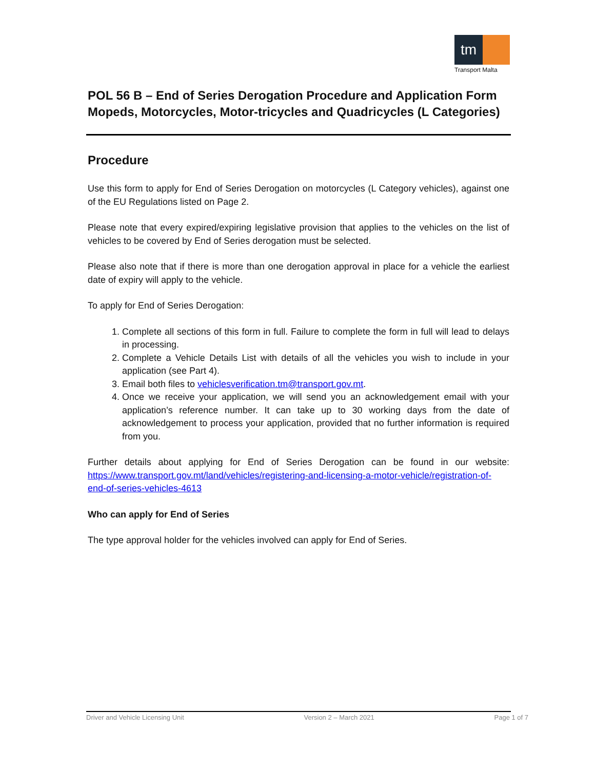tm
Transport Malta
POL 56 B – End of Series Derogation Procedure and Application Form
Mopeds, Motorcycles, Motor-tricycles and Quadricycles (L Categories)
Procedure
Use this form to apply for End of Series Derogation on motorcycles (L Category vehicles), against one of the EU Regulations listed on Page 2.
Please note that every expired/expiring legislative provision that applies to the vehicles on the list of vehicles to be covered by End of Series derogation must be selected.
Please also note that if there is more than one derogation approval in place for a vehicle the earliest date of expiry will apply to the vehicle.
To apply for End of Series Derogation:
1. Complete all sections of this form in full. Failure to complete the form in full will lead to delays in processing.
2. Complete a Vehicle Details List with details of all the vehicles you wish to include in your application (see Part 4).
3. Email both files to vehiclesverification.tm@transport.gov.mt.
4. Once we receive your application, we will send you an acknowledgement email with your application’s reference number. It can take up to 30 working days from the date of acknowledgement to process your application, provided that no further information is required from you.
Further details about applying for End of Series Derogation can be found in our website: https://www.transport.gov.mt/land/vehicles/registering-and-licensing-a-motor-vehicle/registration-of-end-of-series-vehicles-4613
Who can apply for End of Series
The type approval holder for the vehicles involved can apply for End of Series.
Driver and Vehicle Licensing Unit Version 2 – March 2021 Page 1 of 7